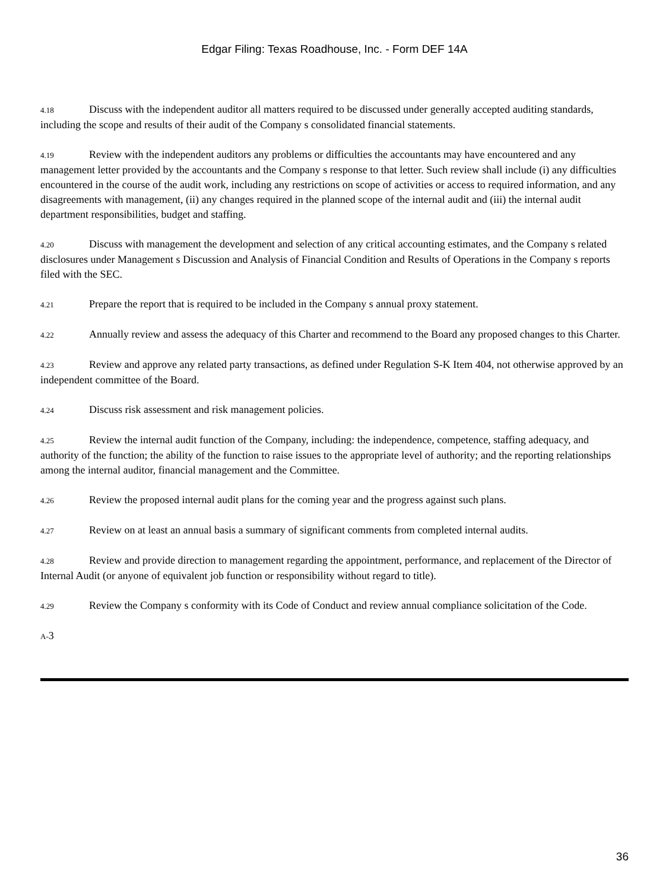Edgar Filing: Texas Roadhouse, Inc. - Form DEF 14A
4.18 Discuss with the independent auditor all matters required to be discussed under generally accepted auditing standards, including the scope and results of their audit of the Company s consolidated financial statements.
4.19 Review with the independent auditors any problems or difficulties the accountants may have encountered and any management letter provided by the accountants and the Company s response to that letter. Such review shall include (i) any difficulties encountered in the course of the audit work, including any restrictions on scope of activities or access to required information, and any disagreements with management, (ii) any changes required in the planned scope of the internal audit and (iii) the internal audit department responsibilities, budget and staffing.
4.20 Discuss with management the development and selection of any critical accounting estimates, and the Company s related disclosures under Management s Discussion and Analysis of Financial Condition and Results of Operations in the Company s reports filed with the SEC.
4.21 Prepare the report that is required to be included in the Company s annual proxy statement.
4.22 Annually review and assess the adequacy of this Charter and recommend to the Board any proposed changes to this Charter.
4.23 Review and approve any related party transactions, as defined under Regulation S-K Item 404, not otherwise approved by an independent committee of the Board.
4.24 Discuss risk assessment and risk management policies.
4.25 Review the internal audit function of the Company, including: the independence, competence, staffing adequacy, and authority of the function; the ability of the function to raise issues to the appropriate level of authority; and the reporting relationships among the internal auditor, financial management and the Committee.
4.26 Review the proposed internal audit plans for the coming year and the progress against such plans.
4.27 Review on at least an annual basis a summary of significant comments from completed internal audits.
4.28 Review and provide direction to management regarding the appointment, performance, and replacement of the Director of Internal Audit (or anyone of equivalent job function or responsibility without regard to title).
4.29 Review the Company s conformity with its Code of Conduct and review annual compliance solicitation of the Code.
A-3
36